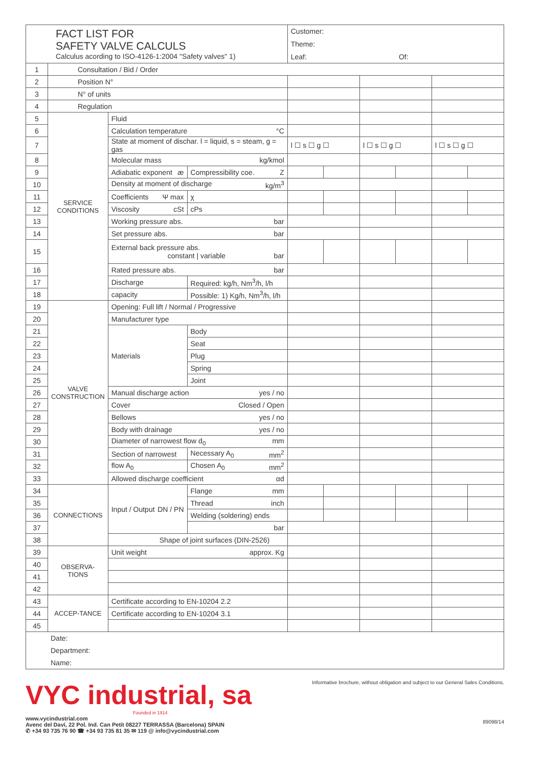| FACT LIST FOR SAFETY VALVE CALCULS Calculus acording to ISO-4126-1:2004 "Safety valves" 1) | | | | Customer: | | | | | |
| | | | | Theme: | | | | | |
| | | | | Leaf: | | | Of: | | |
| 1 | Consultation / Bid / Order | | | | | | | | |
| 2 | Position N° | | | | | | | | |
| 3 | N° of units | | | | | | | | |
| 4 | Regulation | | | | | | | | |
| 5 | SERVICE CONDITIONS | Fluid | | | | | | | |
| 6 | | Calculation temperature °C | | | | | | | |
| 7 | | State at moment of dischar. l = liquid, s = steam, g = gas | | l ☐ s ☐ g ☐ | | l ☐ s ☐ g ☐ | | l ☐ s ☐ g ☐ | |
| 8 | | Molecular mass kg/kmol | | | | | | | |
| 9 | | Adiabatic exponent æ | Compressibility coe. Z | | | | | | |
| 10 | | Density at moment of discharge kg/m<sup>3</sup> | | | | | | | |
| 11 | | Coefficients Ψ max | χ | | | | | | |
| 12 | | Viscosity cSt | cPs | | | | | | |
| 13 | | Working pressure abs. bar | | | | | | | |
| 14 | | Set pressure abs. bar | | | | | | | |
| 15 | | External back pressure abs. constant / variable bar | | | | | | | |
| 16 | | Rated pressure abs. bar | | | | | | | |
| 17 | | Discharge | Required: kg/h, Nm<sup>3</sup>/h, l/h | | | | | | |
| 18 | | capacity | Possible: 1) Kg/h, Nm<sup>3</sup>/h, l/h | | | | | | |
| 19 | VALVE CONSTRUCTION | Opening: Full lift / Normal / Progressive | | | | | | | |
| 20 | | Manufacturer type | | | | | | | |
| 21 | | Materials | Body | | | | | | |
| 22 | | | Seat | | | | | | |
| 23 | | | Plug | | | | | | |
| 24 | | | Spring | | | | | | |
| 25 | | | Joint | | | | | | |
| 26 | | Manual discharge action yes / no | | | | | | | |
| 27 | | Cover Closed / Open | | | | | | | |
| 28 | | Bellows yes / no | | | | | | | |
| 29 | | Body with drainage yes / no | | | | | | | |
| 30 | | Diameter of narrowest flow d<sub>0</sub> mm | | | | | | | |
| 31 | | Section of narrowest | Necessary A<sub>0</sub> mm<sup>2</sup> | | | | | | |
| 32 | | flow A<sub>0</sub> | Chosen A<sub>0</sub> mm<sup>2</sup> | | | | | | |
| 33 | | Allowed discharge coefficient αd | | | | | | | |
| 34 | CONNECTIONS | Input / Output DN / PN | Flange mm | | | | | | |
| 35 | | | Thread inch | | | | | | |
| 36 | | | Welding (soldering) ends | | | | | | |
| 37 | | | bar | | | | | | |
| 38 | | Shape of joint surfaces (DIN-2526) | | | | | | | |
| 39 | OBSERVA-TIONS | Unit weight approx. Kg | | | | | | | |
| 40 | | | | | | | | | |
| 41 | | | | | | | | | |
| 42 | | | | | | | | | |
| 43 | ACCEP-TANCE | Certificate according to EN-10204 2.2 | | | | | | | |
| 44 | | Certificate according to EN-10204 3.1 | | | | | | | |
| 45 | | | | | | | | | |
| Date: Department: Name: | | | | | | | | | |
VYC industrial, sa
Founded in 1914
www.vycindustrial.com
Avenc del Daví, 22 Pol. Ind. Can Petit 08227 TERRASSA (Barcelona) SPAIN
✆ +34 93 735 76 90 ☎ +34 93 735 81 35 ✉ 119 @ info@vycindustrial.com
Informative brochure, without obligation and subject to our General Sales Conditions.
89098/14